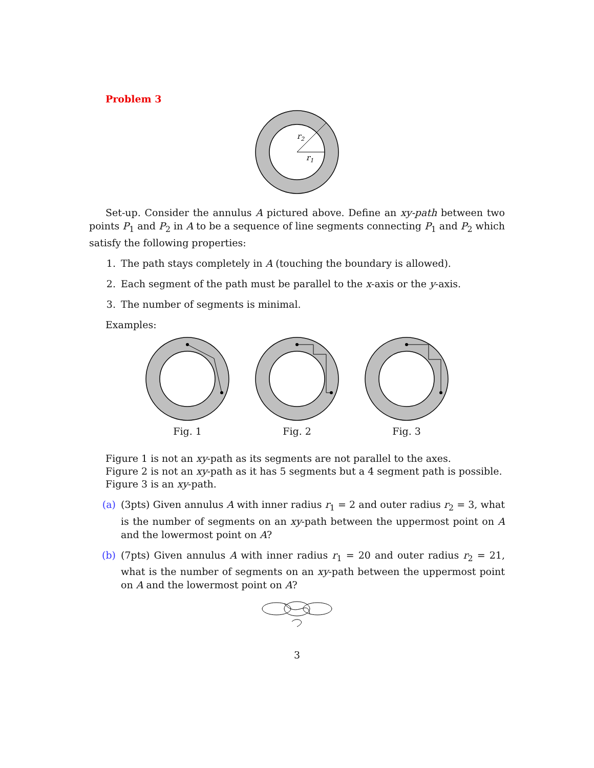Problem 3
r2
r1
Set-up. Consider the annulus A pictured above. Define an xy-path between two points P<sub>1</sub> and P<sub>2</sub> in A to be a sequence of line segments connecting P<sub>1</sub> and P<sub>2</sub> which satisfy the following properties:
1. The path stays completely in A (touching the boundary is allowed).
2. Each segment of the path must be parallel to the x-axis or the y-axis.
3. The number of segments is minimal.
Examples:
Fig. 1 Fig. 2 Fig. 3
Figure 1 is not an xy-path as its segments are not parallel to the axes.
Figure 2 is not an xy-path as it has 5 segments but a 4 segment path is possible.
Figure 3 is an xy-path.
(a) (3pts) Given annulus A with inner radius r<sub>1</sub> = 2 and outer radius r<sub>2</sub> = 3, what is the number of segments on an xy-path between the uppermost point on A and the lowermost point on A?
(b) (7pts) Given annulus A with inner radius r<sub>1</sub> = 20 and outer radius r<sub>2</sub> = 21, what is the number of segments on an xy-path between the uppermost point on A and the lowermost point on A?
3